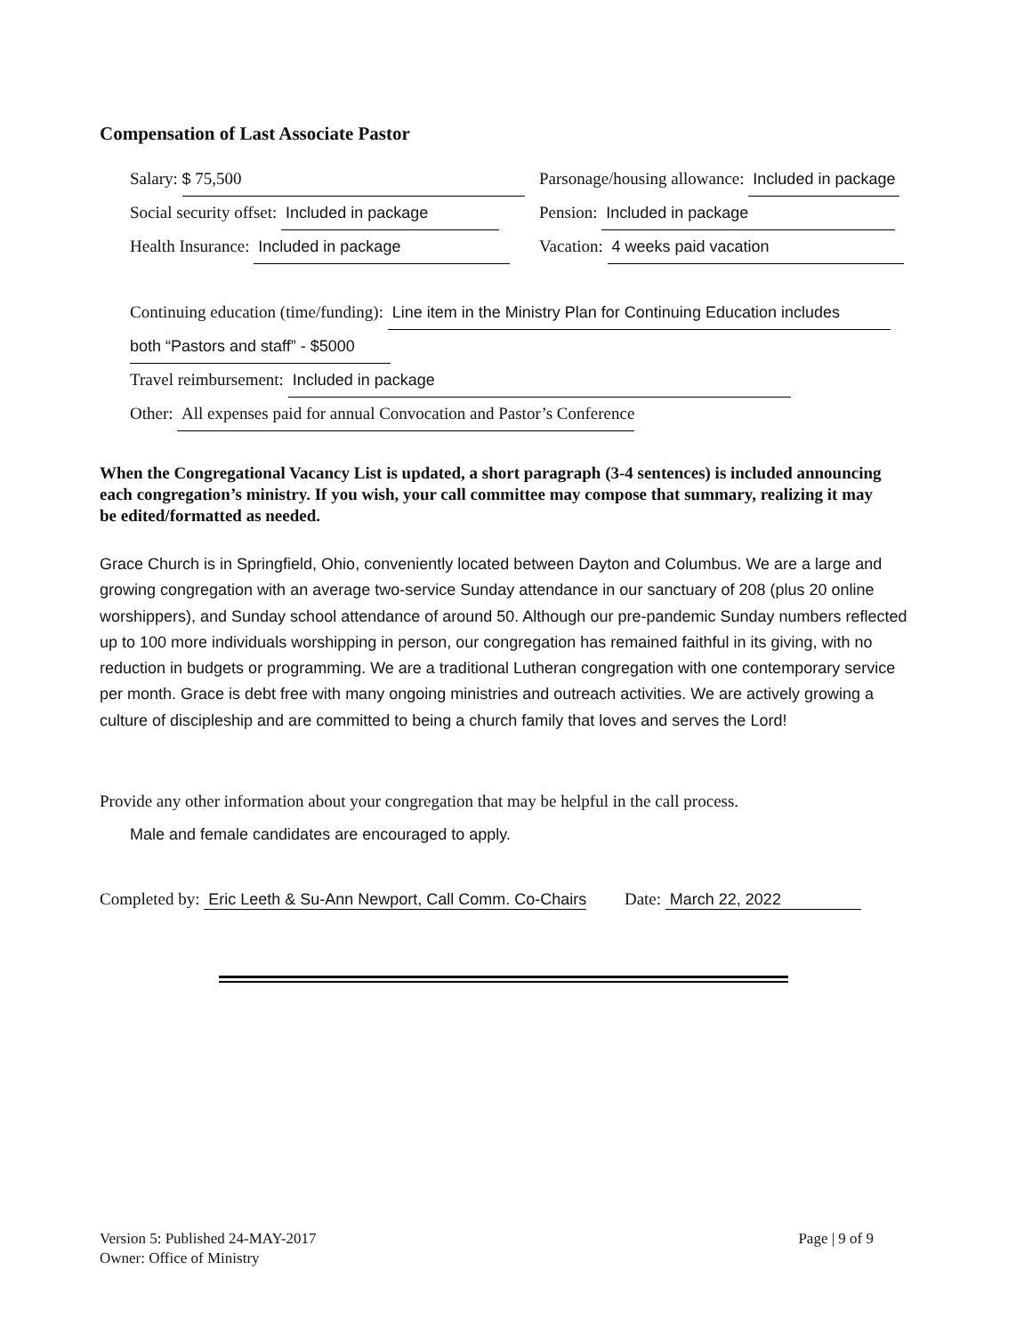Compensation of Last Associate Pastor
Salary: $ 75,500 Parsonage/housing allowance: Included in package
Social security offset: Included in package
Pension: Included in package
Health Insurance: Included in package Vacation: 4 weeks paid vacation
Continuing education (time/funding): Line item in the Ministry Plan for Continuing Education includes
both “Pastors and staff” - $5000
Travel reimbursement: Included in package
Other: All expenses paid for annual Convocation and Pastor’s Conference
When the Congregational Vacancy List is updated, a short paragraph (3-4 sentences) is included announcing each congregation’s ministry. If you wish, your call committee may compose that summary, realizing it may be edited/formatted as needed.
Grace Church is in Springfield, Ohio, conveniently located between Dayton and Columbus. We are a large and growing congregation with an average two-service Sunday attendance in our sanctuary of 208 (plus 20 online worshippers), and Sunday school attendance of around 50. Although our pre-pandemic Sunday numbers reflected up to 100 more individuals worshipping in person, our congregation has remained faithful in its giving, with no reduction in budgets or programming. We are a traditional Lutheran congregation with one contemporary service per month. Grace is debt free with many ongoing ministries and outreach activities. We are actively growing a culture of discipleship and are committed to being a church family that loves and serves the Lord!
Provide any other information about your congregation that may be helpful in the call process.
Male and female candidates are encouraged to apply.
Completed by: Eric Leeth & Su-Ann Newport, Call Comm. Co-Chairs Date: March 22, 2022
Version 5: Published 24-MAY-2017
Owner: Office of Ministry
Page | 9 of 9